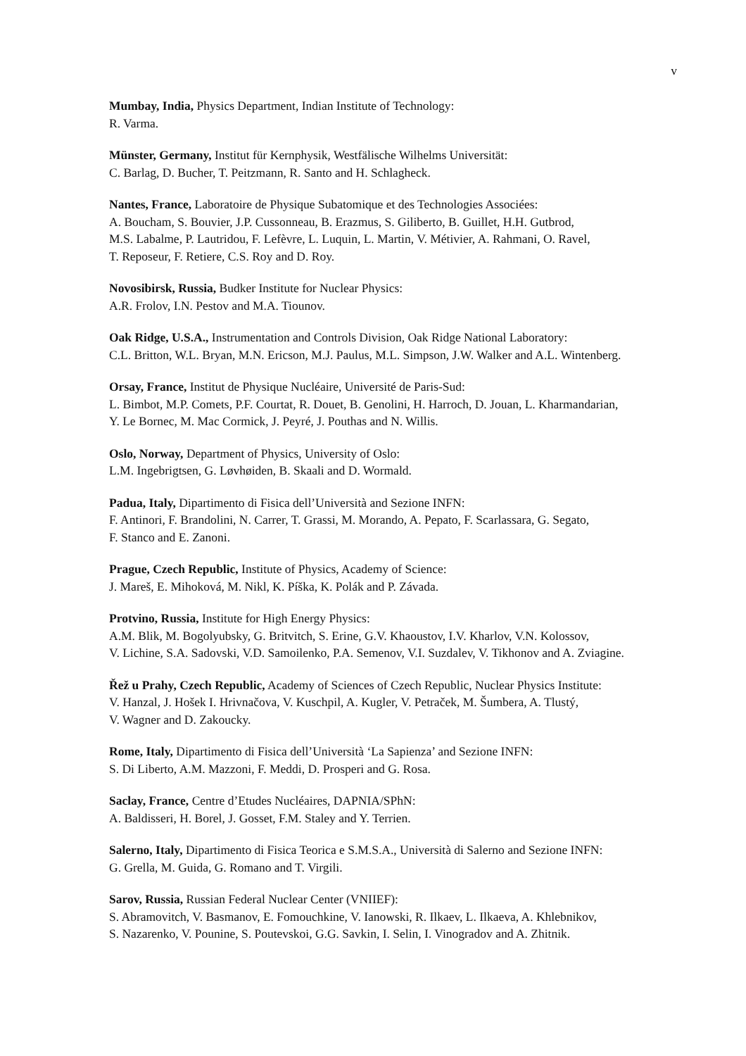v
Mumbay, India, Physics Department, Indian Institute of Technology:
R. Varma.
Münster, Germany, Institut für Kernphysik, Westfälische Wilhelms Universität:
C. Barlag, D. Bucher, T. Peitzmann, R. Santo and H. Schlagheck.
Nantes, France, Laboratoire de Physique Subatomique et des Technologies Associées:
A. Boucham, S. Bouvier, J.P. Cussonneau, B. Erazmus, S. Giliberto, B. Guillet, H.H. Gutbrod,
M.S. Labalme, P. Lautridou, F. Lefèvre, L. Luquin, L. Martin, V. Métivier, A. Rahmani, O. Ravel,
T. Reposeur, F. Retiere, C.S. Roy and D. Roy.
Novosibirsk, Russia, Budker Institute for Nuclear Physics:
A.R. Frolov, I.N. Pestov and M.A. Tiounov.
Oak Ridge, U.S.A., Instrumentation and Controls Division, Oak Ridge National Laboratory:
C.L. Britton, W.L. Bryan, M.N. Ericson, M.J. Paulus, M.L. Simpson, J.W. Walker and A.L. Wintenberg.
Orsay, France, Institut de Physique Nucléaire, Université de Paris-Sud:
L. Bimbot, M.P. Comets, P.F. Courtat, R. Douet, B. Genolini, H. Harroch, D. Jouan, L. Kharmandarian,
Y. Le Bornec, M. Mac Cormick, J. Peyré, J. Pouthas and N. Willis.
Oslo, Norway, Department of Physics, University of Oslo:
L.M. Ingebrigtsen, G. Løvhøiden, B. Skaali and D. Wormald.
Padua, Italy, Dipartimento di Fisica dell’Università and Sezione INFN:
F. Antinori, F. Brandolini, N. Carrer, T. Grassi, M. Morando, A. Pepato, F. Scarlassara, G. Segato,
F. Stanco and E. Zanoni.
Prague, Czech Republic, Institute of Physics, Academy of Science:
J. Mareš, E. Mihoková, M. Nikl, K. Píška, K. Polák and P. Závada.
Protvino, Russia, Institute for High Energy Physics:
A.M. Blik, M. Bogolyubsky, G. Britvitch, S. Erine, G.V. Khaoustov, I.V. Kharlov, V.N. Kolossov,
V. Lichine, S.A. Sadovski, V.D. Samoilenko, P.A. Semenov, V.I. Suzdalev, V. Tikhonov and A. Zviagine.
Řež u Prahy, Czech Republic, Academy of Sciences of Czech Republic, Nuclear Physics Institute:
V. Hanzal, J. Hošek I. Hrivnačova, V. Kuschpil, A. Kugler, V. Petraček, M. Šumbera, A. Tlustý,
V. Wagner and D. Zakoucky.
Rome, Italy, Dipartimento di Fisica dell’Università ‘La Sapienza’ and Sezione INFN:
S. Di Liberto, A.M. Mazzoni, F. Meddi, D. Prosperi and G. Rosa.
Saclay, France, Centre d’Etudes Nucléaires, DAPNIA/SPhN:
A. Baldisseri, H. Borel, J. Gosset, F.M. Staley and Y. Terrien.
Salerno, Italy, Dipartimento di Fisica Teorica e S.M.S.A., Università di Salerno and Sezione INFN:
G. Grella, M. Guida, G. Romano and T. Virgili.
Sarov, Russia, Russian Federal Nuclear Center (VNIIEF):
S. Abramovitch, V. Basmanov, E. Fomouchkine, V. Ianowski, R. Ilkaev, L. Ilkaeva, A. Khlebnikov,
S. Nazarenko, V. Pounine, S. Poutevskoi, G.G. Savkin, I. Selin, I. Vinogradov and A. Zhitnik.